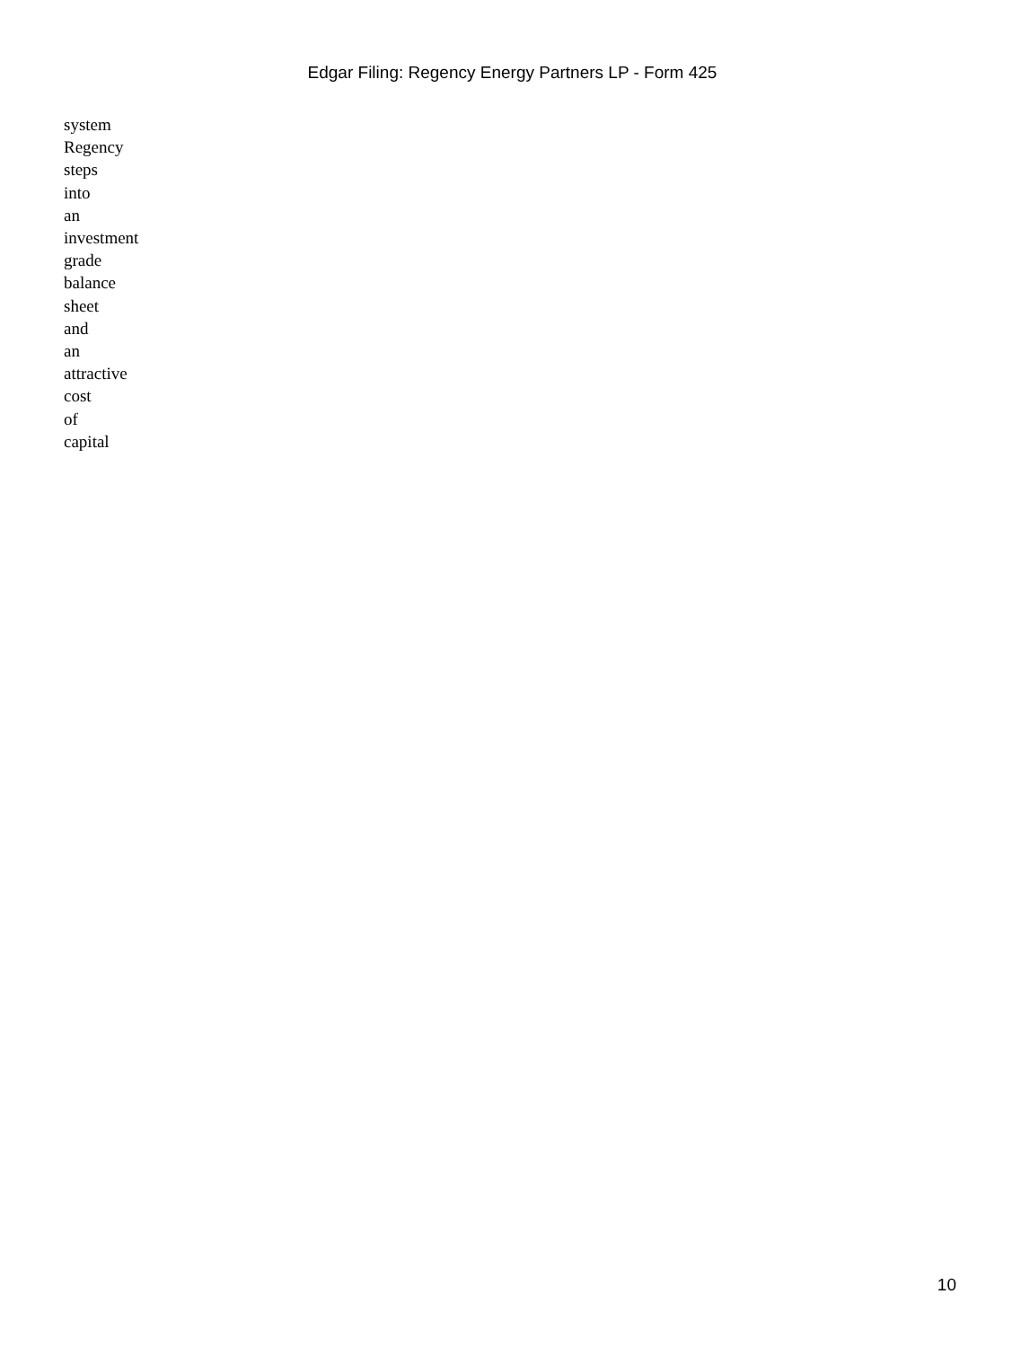Edgar Filing: Regency Energy Partners LP - Form 425
system
Regency
steps
into
an
investment
grade
balance
sheet
and
an
attractive
cost
of
capital
10